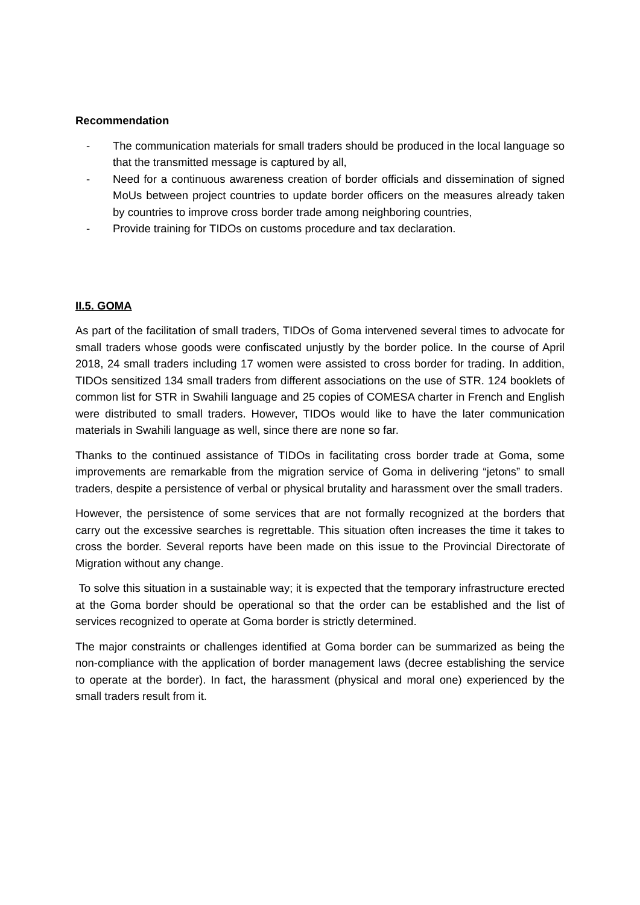Recommendation
- The communication materials for small traders should be produced in the local language so that the transmitted message is captured by all,
- Need for a continuous awareness creation of border officials and dissemination of signed MoUs between project countries to update border officers on the measures already taken by countries to improve cross border trade among neighboring countries,
- Provide training for TIDOs on customs procedure and tax declaration.
II.5. GOMA
As part of the facilitation of small traders, TIDOs of Goma intervened several times to advocate for small traders whose goods were confiscated unjustly by the border police. In the course of April 2018, 24 small traders including 17 women were assisted to cross border for trading. In addition, TIDOs sensitized 134 small traders from different associations on the use of STR. 124 booklets of common list for STR in Swahili language and 25 copies of COMESA charter in French and English were distributed to small traders. However, TIDOs would like to have the later communication materials in Swahili language as well, since there are none so far.
Thanks to the continued assistance of TIDOs in facilitating cross border trade at Goma, some improvements are remarkable from the migration service of Goma in delivering “jetons” to small traders, despite a persistence of verbal or physical brutality and harassment over the small traders.
However, the persistence of some services that are not formally recognized at the borders that carry out the excessive searches is regrettable. This situation often increases the time it takes to cross the border. Several reports have been made on this issue to the Provincial Directorate of Migration without any change.
To solve this situation in a sustainable way; it is expected that the temporary infrastructure erected at the Goma border should be operational so that the order can be established and the list of services recognized to operate at Goma border is strictly determined.
The major constraints or challenges identified at Goma border can be summarized as being the non-compliance with the application of border management laws (decree establishing the service to operate at the border). In fact, the harassment (physical and moral one) experienced by the small traders result from it.